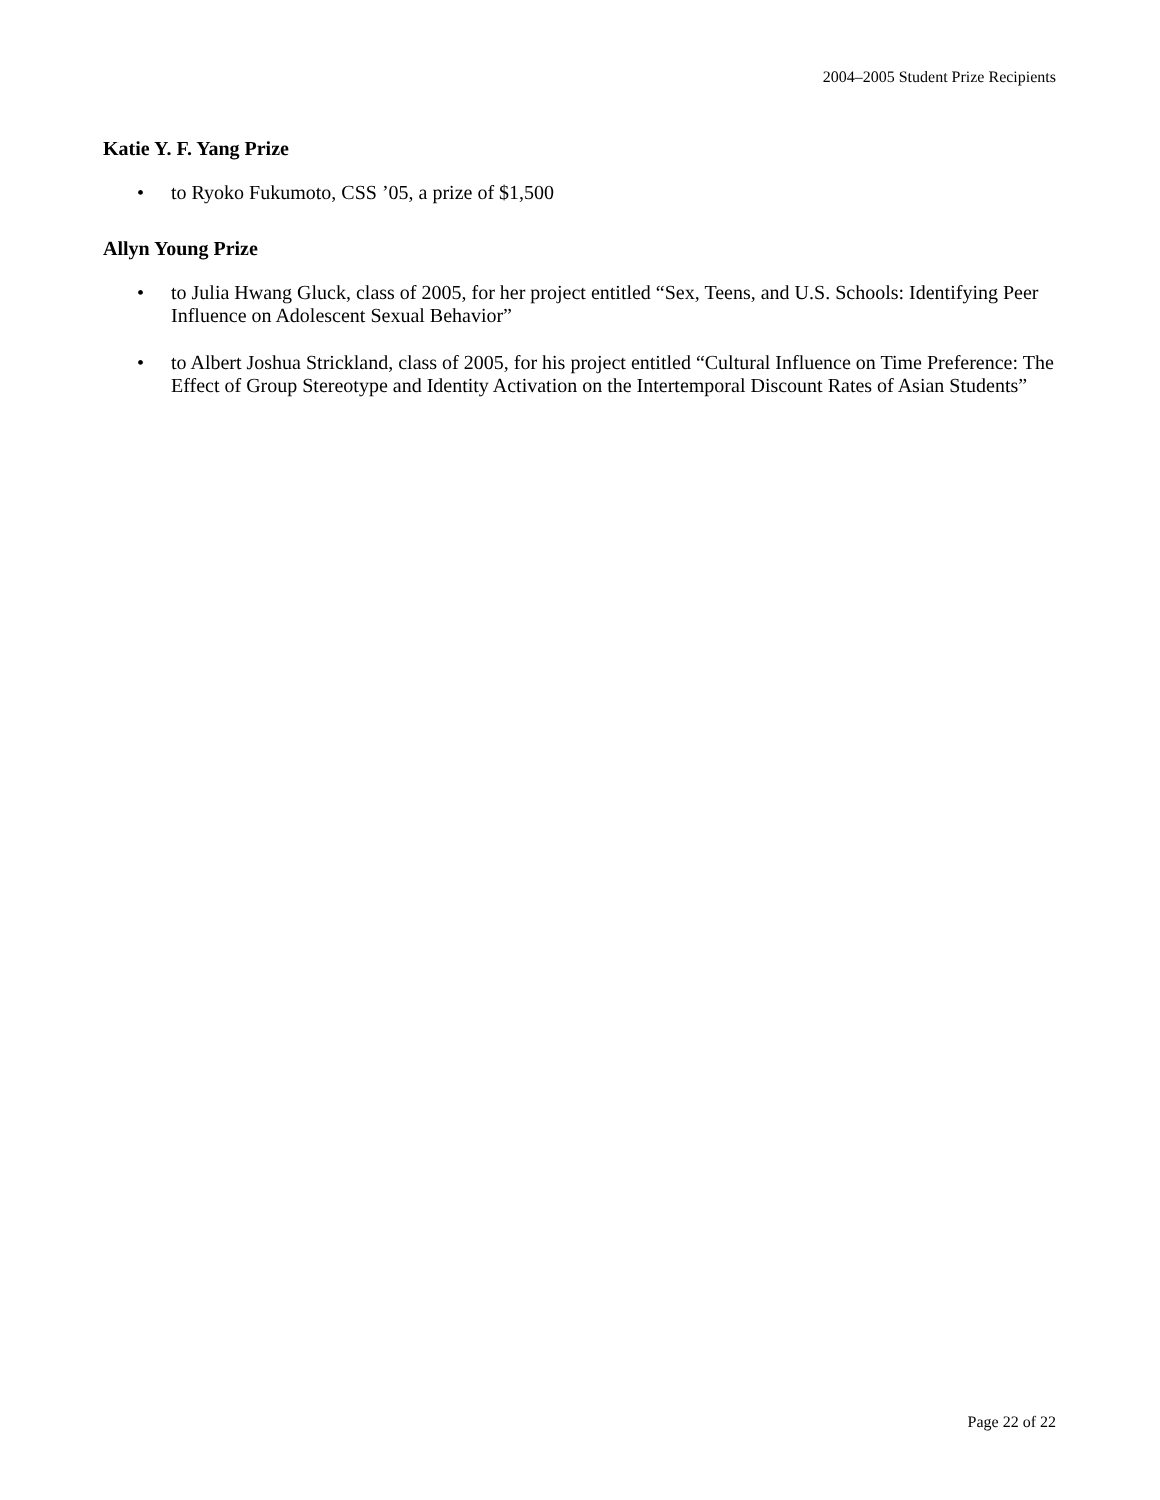2004–2005 Student Prize Recipients
Katie Y. F. Yang Prize
• to Ryoko Fukumoto, CSS ’05, a prize of $1,500
Allyn Young Prize
• to Julia Hwang Gluck, class of 2005, for her project entitled “Sex, Teens, and U.S. Schools: Identifying Peer Influence on Adolescent Sexual Behavior”
• to Albert Joshua Strickland, class of 2005, for his project entitled “Cultural Influence on Time Preference: The Effect of Group Stereotype and Identity Activation on the Intertemporal Discount Rates of Asian Students”
Page 22 of 22